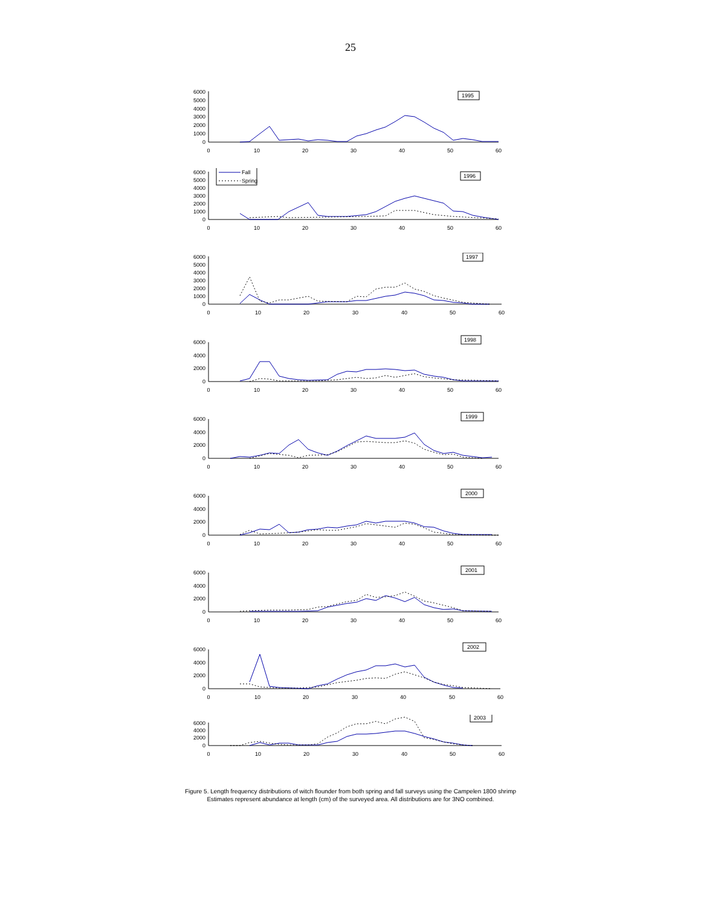25
6000
5000
4000
3000
2000
1000
0
1995
0
10
20
30
40
50
60
6000
5000
4000
3000
2000
1000
0
Fall
Spring
1996
0
10
20
30
40
50
60
6000
5000
4000
3000
2000
1000
0
1997
0
10
20
30
40
50
60
6000
4000
2000
0
1998
0
10
20
30
40
50
60
6000
4000
2000
0
1999
0
10
20
30
40
50
60
6000
4000
2000
0
2000
0
10
20
30
40
50
60
6000
4000
2000
0
2001
0
10
20
30
40
50
60
6000
4000
2000
0
2002
0
10
20
30
40
50
60
6000
4000
2000
0
2003
0
10
20
30
40
50
60
Figure 5. Length frequency distributions of witch flounder from both spring and fall surveys using the Campelen 1800 shrimp
Estimates represent abundance at length (cm) of the surveyed area. All distributions are for 3NO combined.